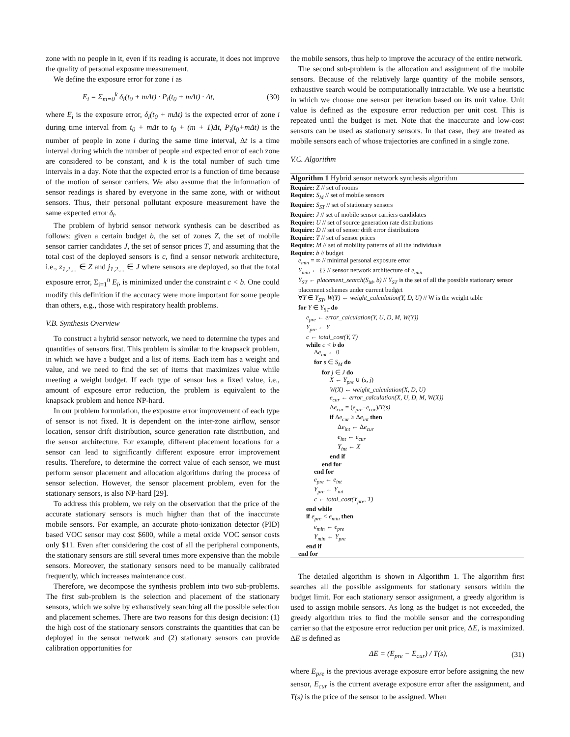zone with no people in it, even if its reading is accurate, it does not improve the quality of personal exposure measurement.
We define the exposure error for zone i as
E<sub>i</sub> = Σ<sub>m=0</sub><sup>k</sup> δ<sub>i</sub>(t<sub>0</sub> + mΔt) · P<sub>i</sub>(t<sub>0</sub> + mΔt) · Δt, (30)
where E<sub>i</sub> is the exposure error, δ<sub>i</sub>(t<sub>0</sub> + mΔt) is the expected error of zone i during time interval from t<sub>0</sub> + mΔt to t<sub>0</sub> + (m + 1)Δt, P<sub>i</sub>(t<sub>0</sub>+mΔt) is the number of people in zone i during the same time interval, Δt is a time interval during which the number of people and expected error of each zone are considered to be constant, and k is the total number of such time intervals in a day. Note that the expected error is a function of time because of the motion of sensor carriers. We also assume that the information of sensor readings is shared by everyone in the same zone, with or without sensors. Thus, their personal pollutant exposure measurement have the same expected error δ<sub>i</sub>.
The problem of hybrid sensor network synthesis can be described as follows: given a certain budget b, the set of zones Z, the set of mobile sensor carrier candidates J, the set of sensor prices T, and assuming that the total cost of the deployed sensors is c, find a sensor network architecture, i.e., z<sub>1,2,...</sub> ∈ Z and j<sub>1,2,...</sub> ∈ J where sensors are deployed, so that the total exposure error, Σ<sub>i=1</sub><sup>n</sup> E<sub>i</sub>, is minimized under the constraint c < b. One could modify this definition if the accuracy were more important for some people than others, e.g., those with respiratory health problems.
V.B. Synthesis Overview
To construct a hybrid sensor network, we need to determine the types and quantities of sensors first. This problem is similar to the knapsack problem, in which we have a budget and a list of items. Each item has a weight and value, and we need to find the set of items that maximizes value while meeting a weight budget. If each type of sensor has a fixed value, i.e., amount of exposure error reduction, the problem is equivalent to the knapsack problem and hence NP-hard.
In our problem formulation, the exposure error improvement of each type of sensor is not fixed. It is dependent on the inter-zone airflow, sensor location, sensor drift distribution, source generation rate distribution, and the sensor architecture. For example, different placement locations for a sensor can lead to significantly different exposure error improvement results. Therefore, to determine the correct value of each sensor, we must perform sensor placement and allocation algorithms during the process of sensor selection. However, the sensor placement problem, even for the stationary sensors, is also NP-hard [29].
To address this problem, we rely on the observation that the price of the accurate stationary sensors is much higher than that of the inaccurate mobile sensors. For example, an accurate photo-ionization detector (PID) based VOC sensor may cost $600, while a metal oxide VOC sensor costs only $11. Even after considering the cost of all the peripheral components, the stationary sensors are still several times more expensive than the mobile sensors. Moreover, the stationary sensors need to be manually calibrated frequently, which increases maintenance cost.
Therefore, we decompose the synthesis problem into two sub-problems. The first sub-problem is the selection and placement of the stationary sensors, which we solve by exhaustively searching all the possible selection and placement schemes. There are two reasons for this design decision: (1) the high cost of the stationary sensors constraints the quantities that can be deployed in the sensor network and (2) stationary sensors can provide calibration opportunities for
the mobile sensors, thus help to improve the accuracy of the entire network.
The second sub-problem is the allocation and assignment of the mobile sensors. Because of the relatively large quantity of the mobile sensors, exhaustive search would be computationally intractable. We use a heuristic in which we choose one sensor per iteration based on its unit value. Unit value is defined as the exposure error reduction per unit cost. This is repeated until the budget is met. Note that the inaccurate and low-cost sensors can be used as stationary sensors. In that case, they are treated as mobile sensors each of whose trajectories are confined in a single zone.
V.C. Algorithm
Algorithm 1 Hybrid sensor network synthesis algorithm
Require: Z // set of rooms
Require: S<sub>M</sub> // set of mobile sensors
Require: S<sub>ST</sub> // set of stationary sensors
Require: J // set of mobile sensor carriers candidates
Require: U // set of source generation rate distributions
Require: D // set of sensor drift error distributions
Require: T // set of sensor prices
Require: M // set of mobility patterns of all the individuals
Require: b // budget
e<sub>min</sub> = ∞ // minimal personal exposure error
Y<sub>min</sub> ← {} // sensor network architecture of e<sub>min</sub>
Y<sub>ST</sub> ← placement_search(S<sub>M</sub>, b) // Y<sub>ST</sub> is the set of all the possible stationary sensor placement schemes under current budget
∀Y ∈ Y<sub>ST</sub>, W(Y) ← weight_calculation(Y, D, U) // W is the weight table
for Y ∈ Y<sub>ST</sub> do
e<sub>pre</sub> ← error_calculation(Y, U, D, M, W(Y))
Y<sub>pre</sub> ← Y
c ← total_cost(Y, T)
while c < b do
Δe<sub>int</sub> ← 0
for s ∈ S<sub>M</sub> do
for j ∈ J do
X ← Y<sub>pre</sub> ∪ (s, j)
W(X) ← weight_calculation(X, D, U)
e<sub>cur</sub> ← error_calculation(X, U, D, M, W(X))
Δe<sub>cur</sub> = (e<sub>pre</sub>−e<sub>cur</sub>)/T(s)
if Δe<sub>cur</sub> ≥ Δe<sub>int</sub> then
Δe<sub>int</sub> ← Δe<sub>cur</sub>
e<sub>int</sub> ← e<sub>cur</sub>
Y<sub>int</sub> ← X
end if
end for
end for
e<sub>pre</sub> ← e<sub>int</sub>
Y<sub>pre</sub> ← Y<sub>int</sub>
c ← total_cost(Y<sub>pre</sub>, T)
end while
if e<sub>pre</sub> < e<sub>min</sub> then
e<sub>min</sub> ← e<sub>pre</sub>
Y<sub>min</sub> ← Y<sub>pre</sub>
end if
end for
The detailed algorithm is shown in Algorithm 1. The algorithm first searches all the possible assignments for stationary sensors within the budget limit. For each stationary sensor assignment, a greedy algorithm is used to assign mobile sensors. As long as the budget is not exceeded, the greedy algorithm tries to find the mobile sensor and the corresponding carrier so that the exposure error reduction per unit price, ΔE, is maximized. ΔE is defined as
ΔE = (E<sub>pre</sub> − E<sub>cur</sub>) / T(s), (31)
where E<sub>pre</sub> is the previous average exposure error before assigning the new sensor, E<sub>cur</sub> is the current average exposure error after the assignment, and T(s) is the price of the sensor to be assigned. When